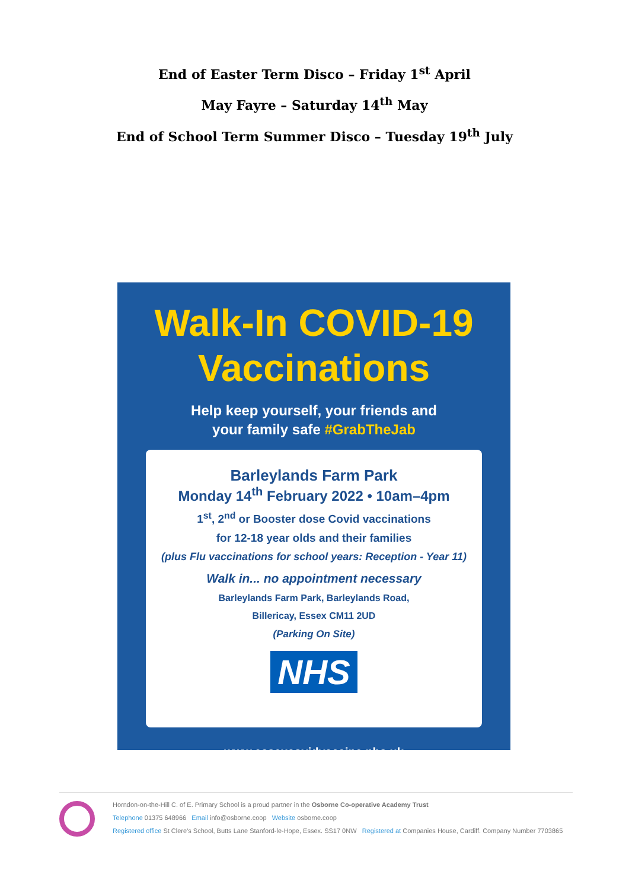End of Easter Term Disco – Friday 1<sup>st</sup> April
May Fayre – Saturday 14<sup>th</sup> May
End of School Term Summer Disco – Tuesday 19<sup>th</sup> July
Walk-In COVID-19
Vaccinations
Help keep yourself, your friends and
your family safe #GrabTheJab
Barleylands Farm Park
Monday 14<sup>th</sup> February 2022 • 10am–4pm
1<sup>st</sup>, 2<sup>nd</sup> or Booster dose Covid vaccinations
for 12-18 year olds and their families
(plus Flu vaccinations for school years: Reception - Year 11)
Walk in... no appointment necessary
Barleylands Farm Park, Barleylands Road,
Billericay, Essex CM11 2UD
(Parking On Site)
NHS
www.essexcovidvaccine.nhs.uk
Horndon-on-the-Hill C. of E. Primary School is a proud partner in the Osborne Co-operative Academy Trust
Telephone 01375 648966 Email info@osborne.coop Website osborne.coop
Registered office St Clere's School, Butts Lane Stanford-le-Hope, Essex. SS17 0NW Registered at Companies House, Cardiff. Company Number 7703865